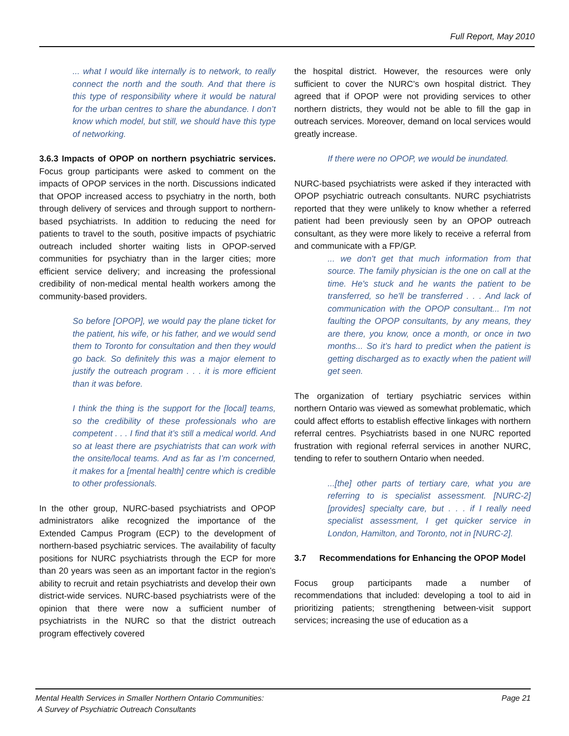Full Report, May 2010
... what I would like internally is to network, to really connect the north and the south. And that there is this type of responsibility where it would be natural for the urban centres to share the abundance. I don’t know which model, but still, we should have this type of networking.
3.6.3 Impacts of OPOP on northern psychiatric services. Focus group participants were asked to comment on the impacts of OPOP services in the north. Discussions indicated that OPOP increased access to psychiatry in the north, both through delivery of services and through support to northern-based psychiatrists. In addition to reducing the need for patients to travel to the south, positive impacts of psychiatric outreach included shorter waiting lists in OPOP-served communities for psychiatry than in the larger cities; more efficient service delivery; and increasing the professional credibility of non-medical mental health workers among the community-based providers.
So before [OPOP], we would pay the plane ticket for the patient, his wife, or his father, and we would send them to Toronto for consultation and then they would go back. So definitely this was a major element to justify the outreach program . . . it is more efficient than it was before.
I think the thing is the support for the [local] teams, so the credibility of these professionals who are competent . . . I find that it’s still a medical world. And so at least there are psychiatrists that can work with the onsite/local teams. And as far as I’m concerned, it makes for a [mental health] centre which is credible to other professionals.
In the other group, NURC-based psychiatrists and OPOP administrators alike recognized the importance of the Extended Campus Program (ECP) to the development of northern-based psychiatric services. The availability of faculty positions for NURC psychiatrists through the ECP for more than 20 years was seen as an important factor in the region’s ability to recruit and retain psychiatrists and develop their own district-wide services. NURC-based psychiatrists were of the opinion that there were now a sufficient number of psychiatrists in the NURC so that the district outreach program effectively covered
the hospital district. However, the resources were only sufficient to cover the NURC’s own hospital district. They agreed that if OPOP were not providing services to other northern districts, they would not be able to fill the gap in outreach services. Moreover, demand on local services would greatly increase.
If there were no OPOP, we would be inundated.
NURC-based psychiatrists were asked if they interacted with OPOP psychiatric outreach consultants. NURC psychiatrists reported that they were unlikely to know whether a referred patient had been previously seen by an OPOP outreach consultant, as they were more likely to receive a referral from and communicate with a FP/GP.
... we don't get that much information from that source. The family physician is the one on call at the time. He's stuck and he wants the patient to be transferred, so he'll be transferred . . . And lack of communication with the OPOP consultant... I'm not faulting the OPOP consultants, by any means, they are there, you know, once a month, or once in two months... So it’s hard to predict when the patient is getting discharged as to exactly when the patient will get seen.
The organization of tertiary psychiatric services within northern Ontario was viewed as somewhat problematic, which could affect efforts to establish effective linkages with northern referral centres. Psychiatrists based in one NURC reported frustration with regional referral services in another NURC, tending to refer to southern Ontario when needed.
...[the] other parts of tertiary care, what you are referring to is specialist assessment. [NURC-2] [provides] specialty care, but . . . if I really need specialist assessment, I get quicker service in London, Hamilton, and Toronto, not in [NURC-2].
3.7 Recommendations for Enhancing the OPOP Model
Focus group participants made a number of recommendations that included: developing a tool to aid in prioritizing patients; strengthening between-visit support services; increasing the use of education as a
Mental Health Services in Smaller Northern Ontario Communities:
A Survey of Psychiatric Outreach Consultants
Page 21